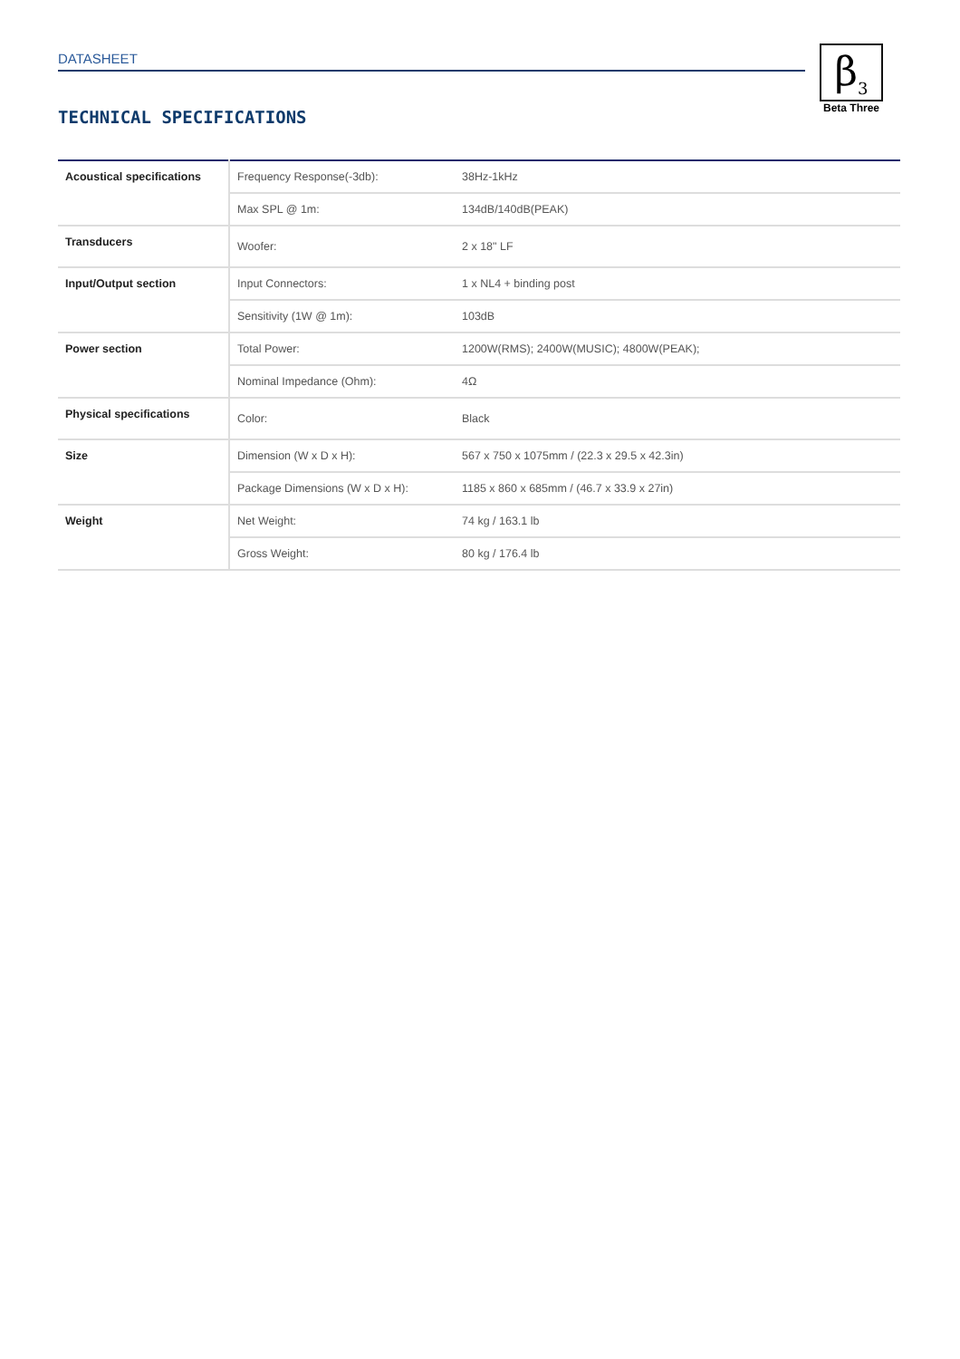DATASHEET
β<sub>3</sub>
Beta Three
TECHNICAL SPECIFICATIONS
| Acoustical specifications | Frequency Response(-3db): | 38Hz-1kHz |
| | Max SPL @ 1m: | 134dB/140dB(PEAK) |
| Transducers | Woofer: | 2 x 18" LF |
| Input/Output section | Input Connectors: | 1 x NL4 + binding post |
| | Sensitivity (1W @ 1m): | 103dB |
| Power section | Total Power: | 1200W(RMS); 2400W(MUSIC); 4800W(PEAK); |
| | Nominal Impedance (Ohm): | 4Ω |
| Physical specifications | Color: | Black |
| Size | Dimension (W x D x H): | 567 x 750 x 1075mm / (22.3 x 29.5 x 42.3in) |
| | Package Dimensions (W x D x H): | 1185 x 860 x 685mm / (46.7 x 33.9 x 27in) |
| Weight | Net Weight: | 74 kg / 163.1 lb |
| | Gross Weight: | 80 kg / 176.4 lb |